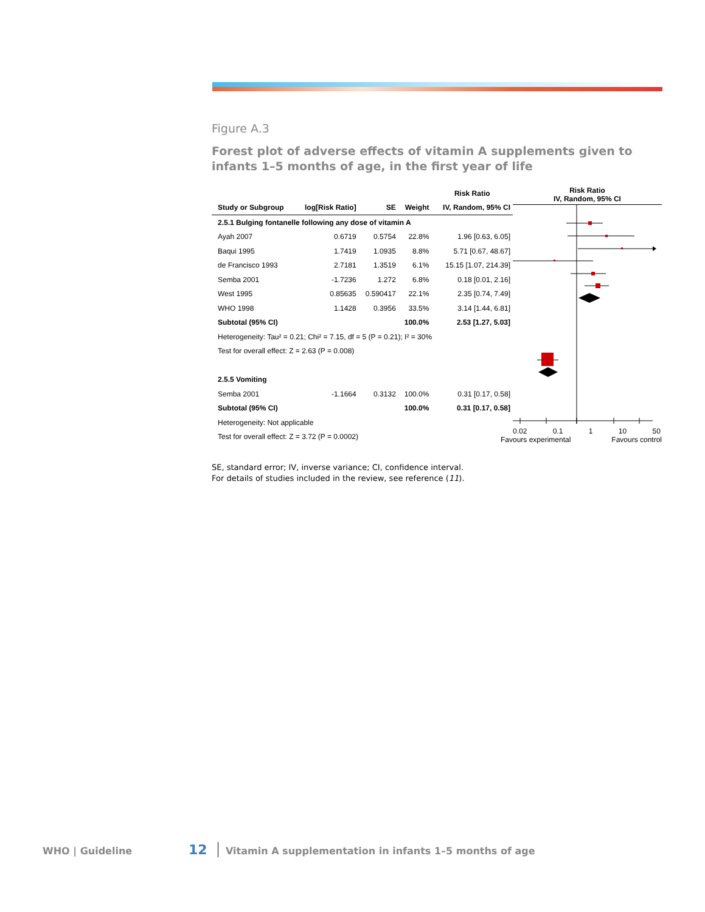Figure A.3
Forest plot of adverse effects of vitamin A supplements given to infants 1–5 months of age, in the first year of life
| | | | | Risk Ratio |
| --- | --- | --- | --- | --- |
| Study or Subgroup | log[Risk Ratio] | SE | Weight | IV, Random, 95% CI |
| 2.5.1 Bulging fontanelle following any dose of vitamin A | | | | |
| Ayah 2007 | 0.6719 | 0.5754 | 22.8% | 1.96 [0.63, 6.05] |
| Baqui 1995 | 1.7419 | 1.0935 | 8.8% | 5.71 [0.67, 48.67] |
| de Francisco 1993 | 2.7181 | 1.3519 | 6.1% | 15.15 [1.07, 214.39] |
| Semba 2001 | -1.7236 | 1.272 | 6.8% | 0.18 [0.01, 2.16] |
| West 1995 | 0.85635 | 0.590417 | 22.1% | 2.35 [0.74, 7.49] |
| WHO 1998 | 1.1428 | 0.3956 | 33.5% | 3.14 [1.44, 6.81] |
| Subtotal (95% CI) | | | 100.0% | 2.53 [1.27, 5.03] |
| Heterogeneity: Tau² = 0.21; Chi² = 7.15, df = 5 (P = 0.21); I² = 30% | | | | |
| Test for overall effect: Z = 2.63 (P = 0.008) | | | | |
| 2.5.5 Vomiting | | | | |
| Semba 2001 | -1.1664 | 0.3132 | 100.0% | 0.31 [0.17, 0.58] |
| Subtotal (95% CI) | | | 100.0% | 0.31 [0.17, 0.58] |
| Heterogeneity: Not applicable | | | | |
| Test for overall effect: Z = 3.72 (P = 0.0002) | | | | |
Risk Ratio
IV, Random, 95% CI
0.02 0.1 1 10 50
Favours experimental Favours control
SE, standard error; IV, inverse variance; CI, confidence interval.
For details of studies included in the review, see reference (11).
WHO | Guideline 12 Vitamin A supplementation in infants 1–5 months of age